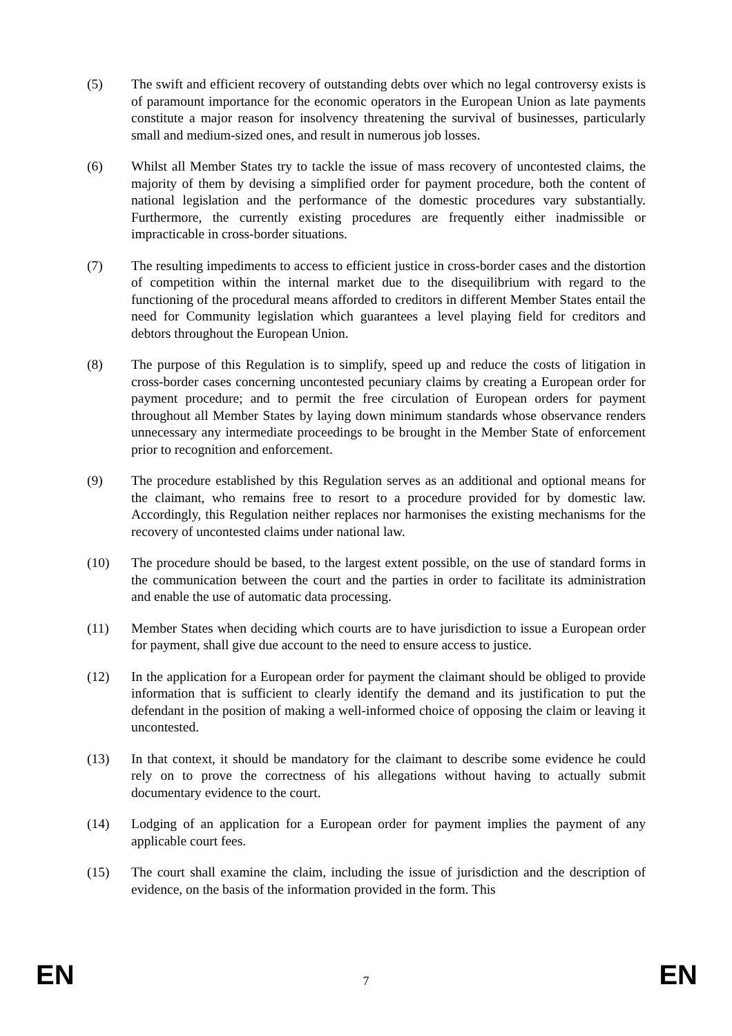(5) The swift and efficient recovery of outstanding debts over which no legal controversy exists is of paramount importance for the economic operators in the European Union as late payments constitute a major reason for insolvency threatening the survival of businesses, particularly small and medium-sized ones, and result in numerous job losses.
(6) Whilst all Member States try to tackle the issue of mass recovery of uncontested claims, the majority of them by devising a simplified order for payment procedure, both the content of national legislation and the performance of the domestic procedures vary substantially. Furthermore, the currently existing procedures are frequently either inadmissible or impracticable in cross-border situations.
(7) The resulting impediments to access to efficient justice in cross-border cases and the distortion of competition within the internal market due to the disequilibrium with regard to the functioning of the procedural means afforded to creditors in different Member States entail the need for Community legislation which guarantees a level playing field for creditors and debtors throughout the European Union.
(8) The purpose of this Regulation is to simplify, speed up and reduce the costs of litigation in cross-border cases concerning uncontested pecuniary claims by creating a European order for payment procedure; and to permit the free circulation of European orders for payment throughout all Member States by laying down minimum standards whose observance renders unnecessary any intermediate proceedings to be brought in the Member State of enforcement prior to recognition and enforcement.
(9) The procedure established by this Regulation serves as an additional and optional means for the claimant, who remains free to resort to a procedure provided for by domestic law. Accordingly, this Regulation neither replaces nor harmonises the existing mechanisms for the recovery of uncontested claims under national law.
(10) The procedure should be based, to the largest extent possible, on the use of standard forms in the communication between the court and the parties in order to facilitate its administration and enable the use of automatic data processing.
(11) Member States when deciding which courts are to have jurisdiction to issue a European order for payment, shall give due account to the need to ensure access to justice.
(12) In the application for a European order for payment the claimant should be obliged to provide information that is sufficient to clearly identify the demand and its justification to put the defendant in the position of making a well-informed choice of opposing the claim or leaving it uncontested.
(13) In that context, it should be mandatory for the claimant to describe some evidence he could rely on to prove the correctness of his allegations without having to actually submit documentary evidence to the court.
(14) Lodging of an application for a European order for payment implies the payment of any applicable court fees.
(15) The court shall examine the claim, including the issue of jurisdiction and the description of evidence, on the basis of the information provided in the form. This
EN
7
EN